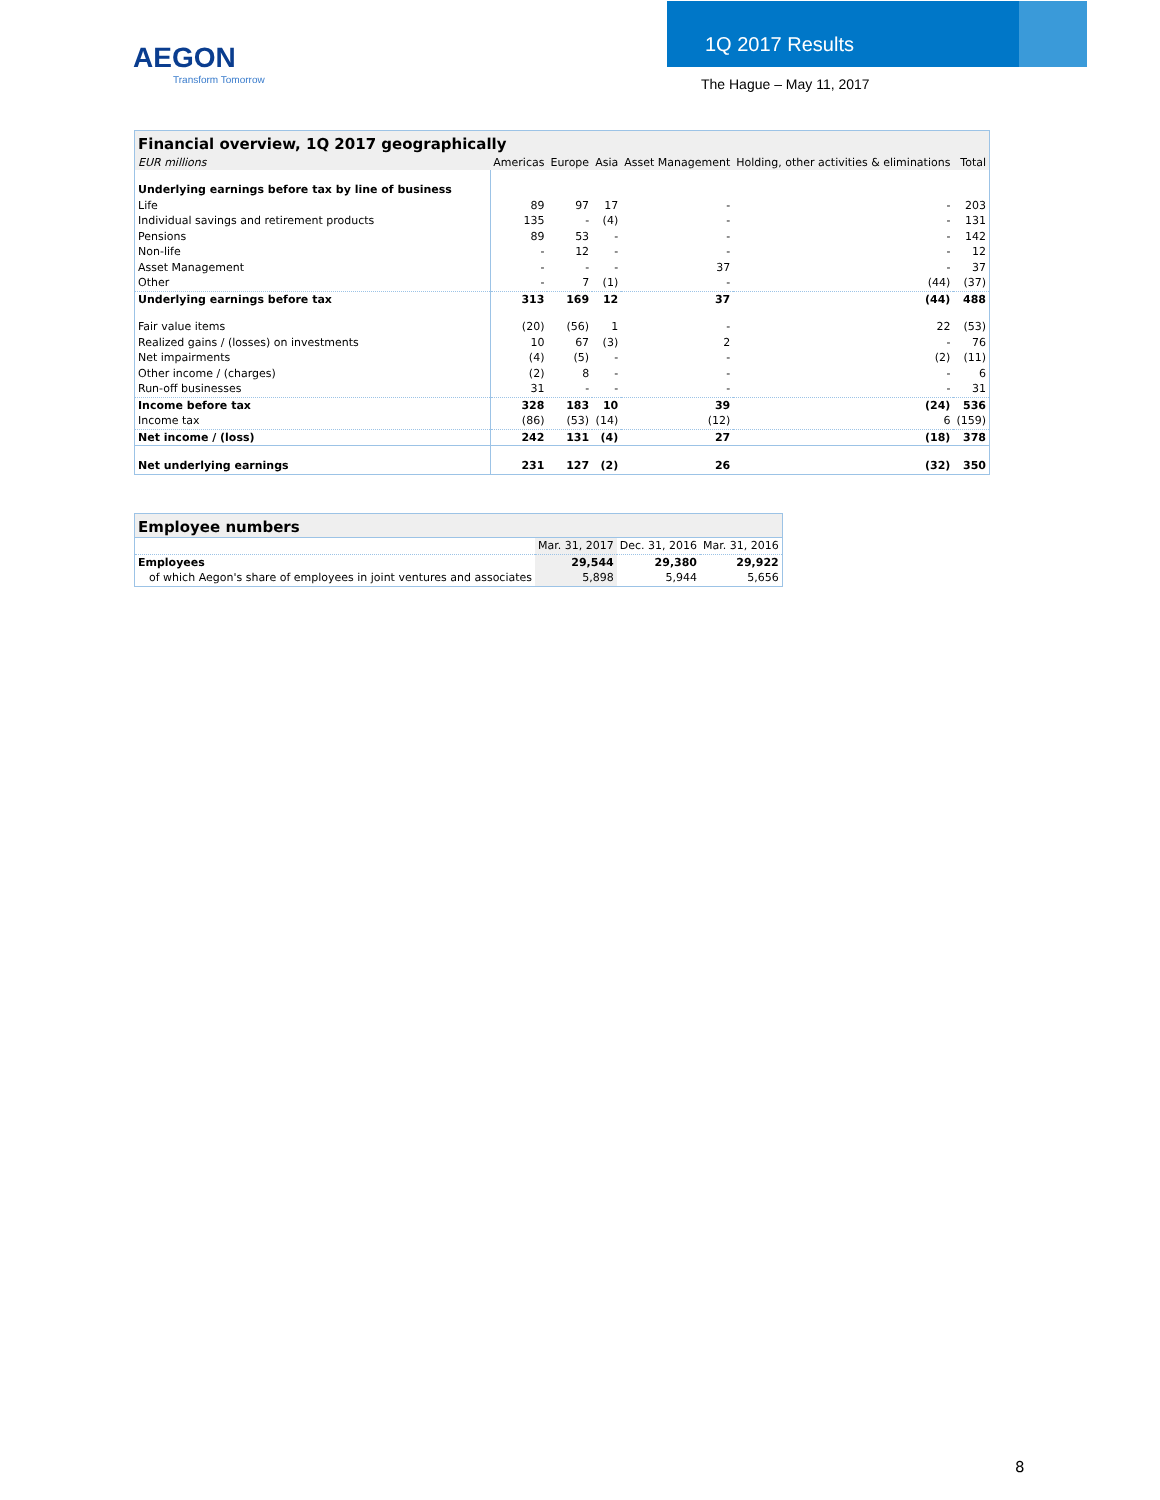AEGON
Transform Tomorrow
1Q 2017 Results
The Hague – May 11, 2017
| Financial overview, 1Q 2017 geographically | | | | | | |
| --- | --- | --- | --- | --- | --- | --- |
| EUR millions | Americas | Europe | Asia | Asset Management | Holding, other activities & eliminations | Total |
| Underlying earnings before tax by line of business | | | | | | |
| Life | 89 | 97 | 17 | - | - | 203 |
| Individual savings and retirement products | 135 | - | (4) | - | - | 131 |
| Pensions | 89 | 53 | - | - | - | 142 |
| Non-life | - | 12 | - | - | - | 12 |
| Asset Management | - | - | - | 37 | - | 37 |
| Other | - | 7 | (1) | - | (44) | (37) |
| Underlying earnings before tax | 313 | 169 | 12 | 37 | (44) | 488 |
| Fair value items | (20) | (56) | 1 | - | 22 | (53) |
| Realized gains / (losses) on investments | 10 | 67 | (3) | 2 | - | 76 |
| Net impairments | (4) | (5) | - | - | (2) | (11) |
| Other income / (charges) | (2) | 8 | - | - | - | 6 |
| Run-off businesses | 31 | - | - | - | - | 31 |
| Income before tax | 328 | 183 | 10 | 39 | (24) | 536 |
| Income tax | (86) | (53) | (14) | (12) | 6 | (159) |
| Net income / (loss) | 242 | 131 | (4) | 27 | (18) | 378 |
| Net underlying earnings | 231 | 127 | (2) | 26 | (32) | 350 |
| Employee numbers | | | |
| --- | --- | --- | --- |
| | Mar. 31, 2017 | Dec. 31, 2016 | Mar. 31, 2016 |
| Employees | 29,544 | 29,380 | 29,922 |
| of which Aegon's share of employees in joint ventures and associates | 5,898 | 5,944 | 5,656 |
8